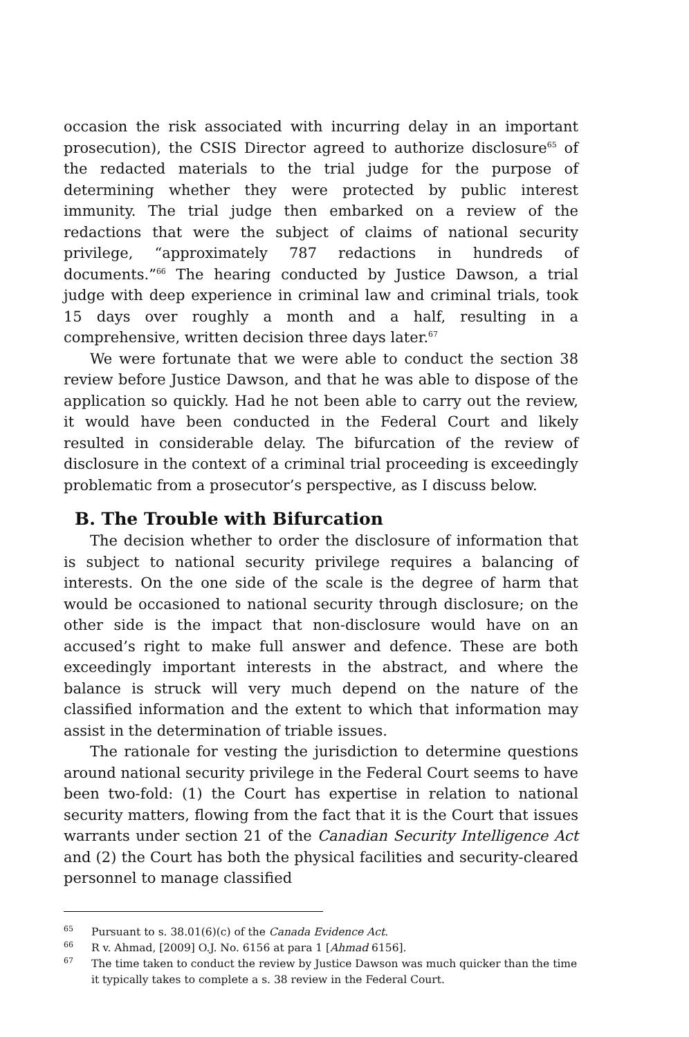occasion the risk associated with incurring delay in an important prosecution), the CSIS Director agreed to authorize disclosure<sup>65</sup> of the redacted materials to the trial judge for the purpose of determining whether they were protected by public interest immunity. The trial judge then embarked on a review of the redactions that were the subject of claims of national security privilege, “approximately 787 redactions in hundreds of documents.”<sup>66</sup> The hearing conducted by Justice Dawson, a trial judge with deep experience in criminal law and criminal trials, took 15 days over roughly a month and a half, resulting in a comprehensive, written decision three days later.<sup>67</sup>
We were fortunate that we were able to conduct the section 38 review before Justice Dawson, and that he was able to dispose of the application so quickly. Had he not been able to carry out the review, it would have been conducted in the Federal Court and likely resulted in considerable delay. The bifurcation of the review of disclosure in the context of a criminal trial proceeding is exceedingly problematic from a prosecutor’s perspective, as I discuss below.
B. The Trouble with Bifurcation
The decision whether to order the disclosure of information that is subject to national security privilege requires a balancing of interests. On the one side of the scale is the degree of harm that would be occasioned to national security through disclosure; on the other side is the impact that non-disclosure would have on an accused’s right to make full answer and defence. These are both exceedingly important interests in the abstract, and where the balance is struck will very much depend on the nature of the classified information and the extent to which that information may assist in the determination of triable issues.
The rationale for vesting the jurisdiction to determine questions around national security privilege in the Federal Court seems to have been two-fold: (1) the Court has expertise in relation to national security matters, flowing from the fact that it is the Court that issues warrants under section 21 of the Canadian Security Intelligence Act and (2) the Court has both the physical facilities and security-cleared personnel to manage classified
<sup>65</sup> Pursuant to s. 38.01(6)(c) of the Canada Evidence Act.
<sup>66</sup> R v. Ahmad, [2009] O.J. No. 6156 at para 1 [Ahmad 6156].
<sup>67</sup> The time taken to conduct the review by Justice Dawson was much quicker than the time it typically takes to complete a s. 38 review in the Federal Court.